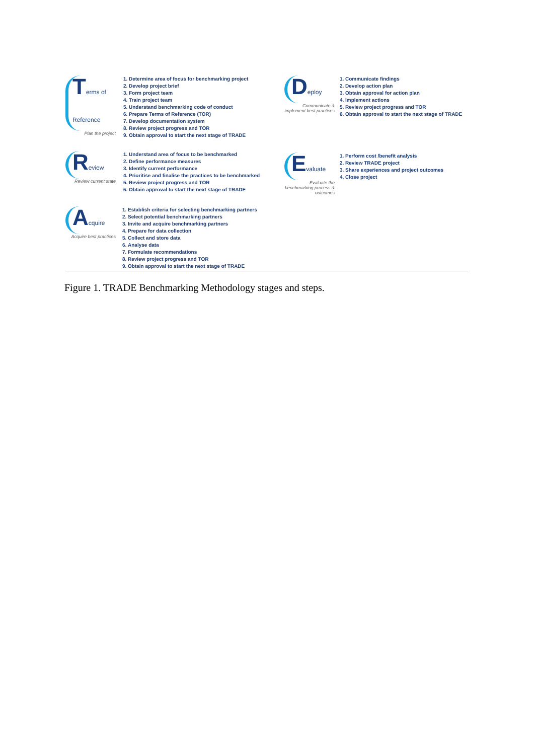Terms of Reference
Plan the project
1. Determine area of focus for benchmarking project
2. Develop project brief
3. Form project team
4. Train project team
5. Understand benchmarking code of conduct
6. Prepare Terms of Reference (TOR)
7. Develop documentation system
8. Review project progress and TOR
9. Obtain approval to start the next stage of TRADE
Deploy
Communicate & implement best practices
1. Communicate findings
2. Develop action plan
3. Obtain approval for action plan
4. Implement actions
5. Review project progress and TOR
6. Obtain approval to start the next stage of TRADE
Review
Review current state
1. Understand area of focus to be benchmarked
2. Define performance measures
3. Identify current performance
4. Prioritise and finalise the practices to be benchmarked
5. Review project progress and TOR
6. Obtain approval to start the next stage of TRADE
Evaluate
Evaluate the benchmarking process & outcomes
1. Perform cost /benefit analysis
2. Review TRADE project
3. Share experiences and project outcomes
4. Close project
Acquire
Acquire best practices
1. Establish criteria for selecting benchmarking partners
2. Select potential benchmarking partners
3. Invite and acquire benchmarking partners
4. Prepare for data collection
5. Collect and store data
6. Analyse data
7. Formulate recommendations
8. Review project progress and TOR
9. Obtain approval to start the next stage of TRADE
Figure 1. TRADE Benchmarking Methodology stages and steps.